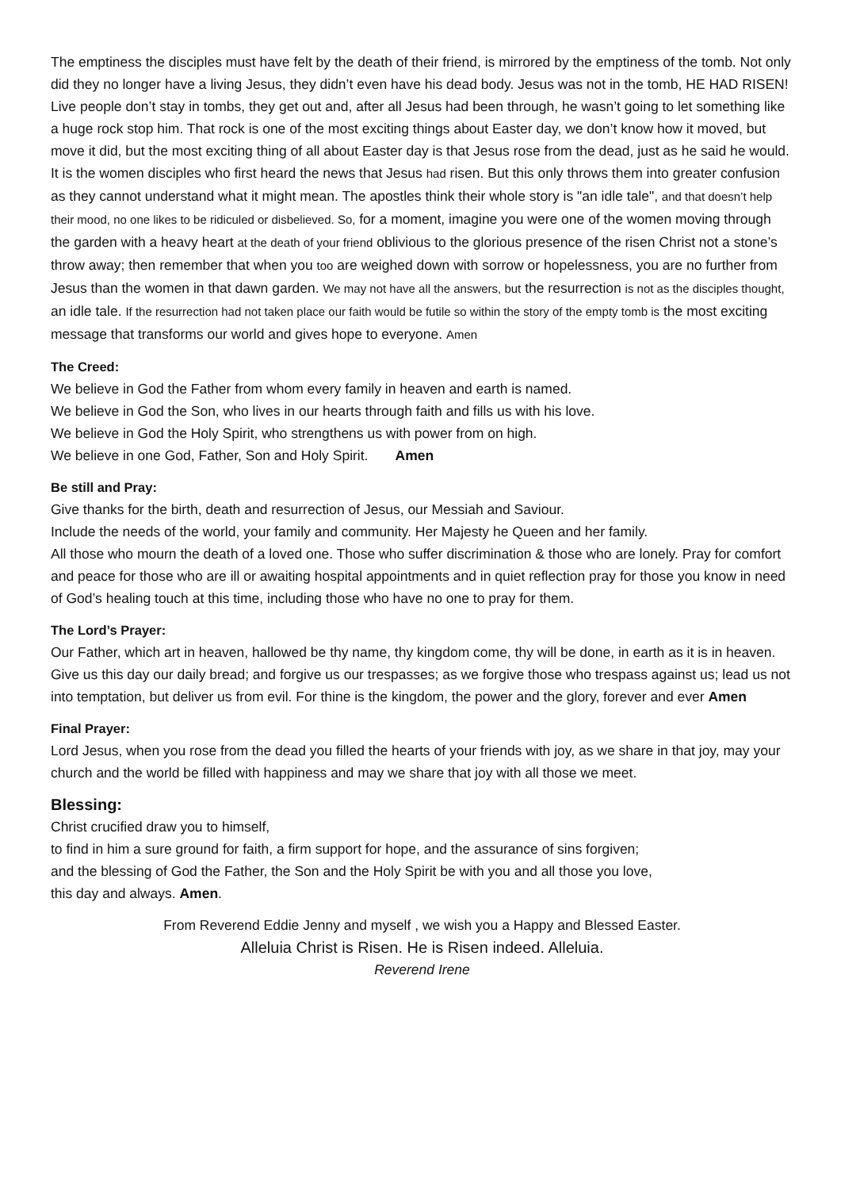The emptiness the disciples must have felt by the death of their friend, is mirrored by the emptiness of the tomb. Not only did they no longer have a living Jesus, they didn’t even have his dead body. Jesus was not in the tomb, HE HAD RISEN! Live people don’t stay in tombs, they get out and, after all Jesus had been through, he wasn’t going to let something like a huge rock stop him. That rock is one of the most exciting things about Easter day, we don’t know how it moved, but move it did, but the most exciting thing of all about Easter day is that Jesus rose from the dead, just as he said he would. It is the women disciples who first heard the news that Jesus had risen. But this only throws them into greater confusion as they cannot understand what it might mean. The apostles think their whole story is "an idle tale", and that doesn’t help their mood, no one likes to be ridiculed or disbelieved. So, for a moment, imagine you were one of the women moving through the garden with a heavy heart at the death of your friend oblivious to the glorious presence of the risen Christ not a stone’s throw away; then remember that when you too are weighed down with sorrow or hopelessness, you are no further from Jesus than the women in that dawn garden. We may not have all the answers, but the resurrection is not as the disciples thought, an idle tale. If the resurrection had not taken place our faith would be futile so within the story of the empty tomb is the most exciting message that transforms our world and gives hope to everyone. Amen
The Creed:
We believe in God the Father from whom every family in heaven and earth is named.
We believe in God the Son, who lives in our hearts through faith and fills us with his love.
We believe in God the Holy Spirit, who strengthens us with power from on high.
We believe in one God, Father, Son and Holy Spirit. Amen
Be still and Pray:
Give thanks for the birth, death and resurrection of Jesus, our Messiah and Saviour.
Include the needs of the world, your family and community. Her Majesty he Queen and her family.
All those who mourn the death of a loved one. Those who suffer discrimination & those who are lonely. Pray for comfort and peace for those who are ill or awaiting hospital appointments and in quiet reflection pray for those you know in need of God’s healing touch at this time, including those who have no one to pray for them.
The Lord’s Prayer:
Our Father, which art in heaven, hallowed be thy name, thy kingdom come, thy will be done, in earth as it is in heaven. Give us this day our daily bread; and forgive us our trespasses; as we forgive those who trespass against us; lead us not into temptation, but deliver us from evil. For thine is the kingdom, the power and the glory, forever and ever Amen
Final Prayer:
Lord Jesus, when you rose from the dead you filled the hearts of your friends with joy, as we share in that joy, may your church and the world be filled with happiness and may we share that joy with all those we meet.
Blessing:
Christ crucified draw you to himself,
to find in him a sure ground for faith, a firm support for hope, and the assurance of sins forgiven;
and the blessing of God the Father, the Son and the Holy Spirit be with you and all those you love,
this day and always. Amen.
From Reverend Eddie Jenny and myself , we wish you a Happy and Blessed Easter.
Alleluia Christ is Risen. He is Risen indeed. Alleluia.
Reverend Irene